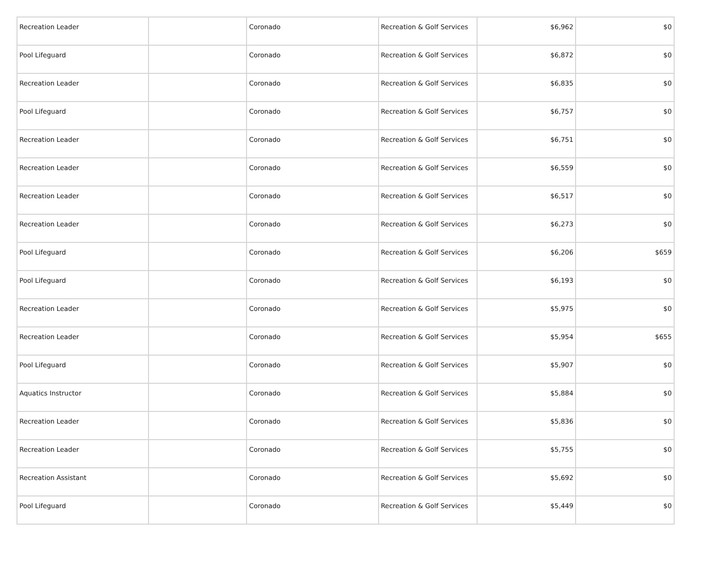| Recreation Leader | | Coronado | Recreation & Golf Services | $6,962 | $0 |
| Pool Lifeguard | | Coronado | Recreation & Golf Services | $6,872 | $0 |
| Recreation Leader | | Coronado | Recreation & Golf Services | $6,835 | $0 |
| Pool Lifeguard | | Coronado | Recreation & Golf Services | $6,757 | $0 |
| Recreation Leader | | Coronado | Recreation & Golf Services | $6,751 | $0 |
| Recreation Leader | | Coronado | Recreation & Golf Services | $6,559 | $0 |
| Recreation Leader | | Coronado | Recreation & Golf Services | $6,517 | $0 |
| Recreation Leader | | Coronado | Recreation & Golf Services | $6,273 | $0 |
| Pool Lifeguard | | Coronado | Recreation & Golf Services | $6,206 | $659 |
| Pool Lifeguard | | Coronado | Recreation & Golf Services | $6,193 | $0 |
| Recreation Leader | | Coronado | Recreation & Golf Services | $5,975 | $0 |
| Recreation Leader | | Coronado | Recreation & Golf Services | $5,954 | $655 |
| Pool Lifeguard | | Coronado | Recreation & Golf Services | $5,907 | $0 |
| Aquatics Instructor | | Coronado | Recreation & Golf Services | $5,884 | $0 |
| Recreation Leader | | Coronado | Recreation & Golf Services | $5,836 | $0 |
| Recreation Leader | | Coronado | Recreation & Golf Services | $5,755 | $0 |
| Recreation Assistant | | Coronado | Recreation & Golf Services | $5,692 | $0 |
| Pool Lifeguard | | Coronado | Recreation & Golf Services | $5,449 | $0 |